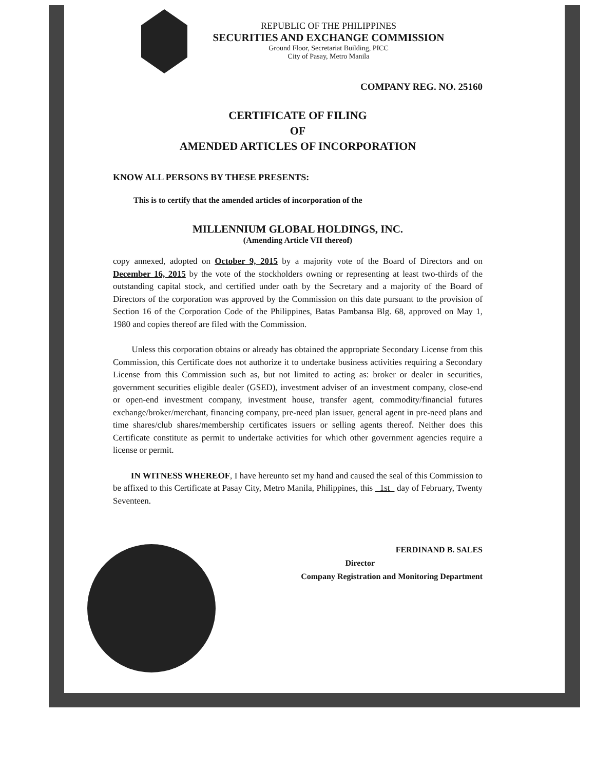REPUBLIC OF THE PHILIPPINES
SECURITIES AND EXCHANGE COMMISSION
Ground Floor, Secretariat Building, PICC
City of Pasay, Metro Manila
COMPANY REG. NO. 25160
CERTIFICATE OF FILING
OF
AMENDED ARTICLES OF INCORPORATION
KNOW ALL PERSONS BY THESE PRESENTS:
This is to certify that the amended articles of incorporation of the
MILLENNIUM GLOBAL HOLDINGS, INC.
(Amending Article VII thereof)
copy annexed, adopted on October 9, 2015 by a majority vote of the Board of Directors and on December 16, 2015 by the vote of the stockholders owning or representing at least two-thirds of the outstanding capital stock, and certified under oath by the Secretary and a majority of the Board of Directors of the corporation was approved by the Commission on this date pursuant to the provision of Section 16 of the Corporation Code of the Philippines, Batas Pambansa Blg. 68, approved on May 1, 1980 and copies thereof are filed with the Commission.
Unless this corporation obtains or already has obtained the appropriate Secondary License from this Commission, this Certificate does not authorize it to undertake business activities requiring a Secondary License from this Commission such as, but not limited to acting as: broker or dealer in securities, government securities eligible dealer (GSED), investment adviser of an investment company, close-end or open-end investment company, investment house, transfer agent, commodity/financial futures exchange/broker/merchant, financing company, pre-need plan issuer, general agent in pre-need plans and time shares/club shares/membership certificates issuers or selling agents thereof. Neither does this Certificate constitute as permit to undertake activities for which other government agencies require a license or permit.
IN WITNESS WHEREOF, I have hereunto set my hand and caused the seal of this Commission to be affixed to this Certificate at Pasay City, Metro Manila, Philippines, this 1st day of February, Twenty Seventeen.
FERDINAND B. SALES
Director
Company Registration and Monitoring Department